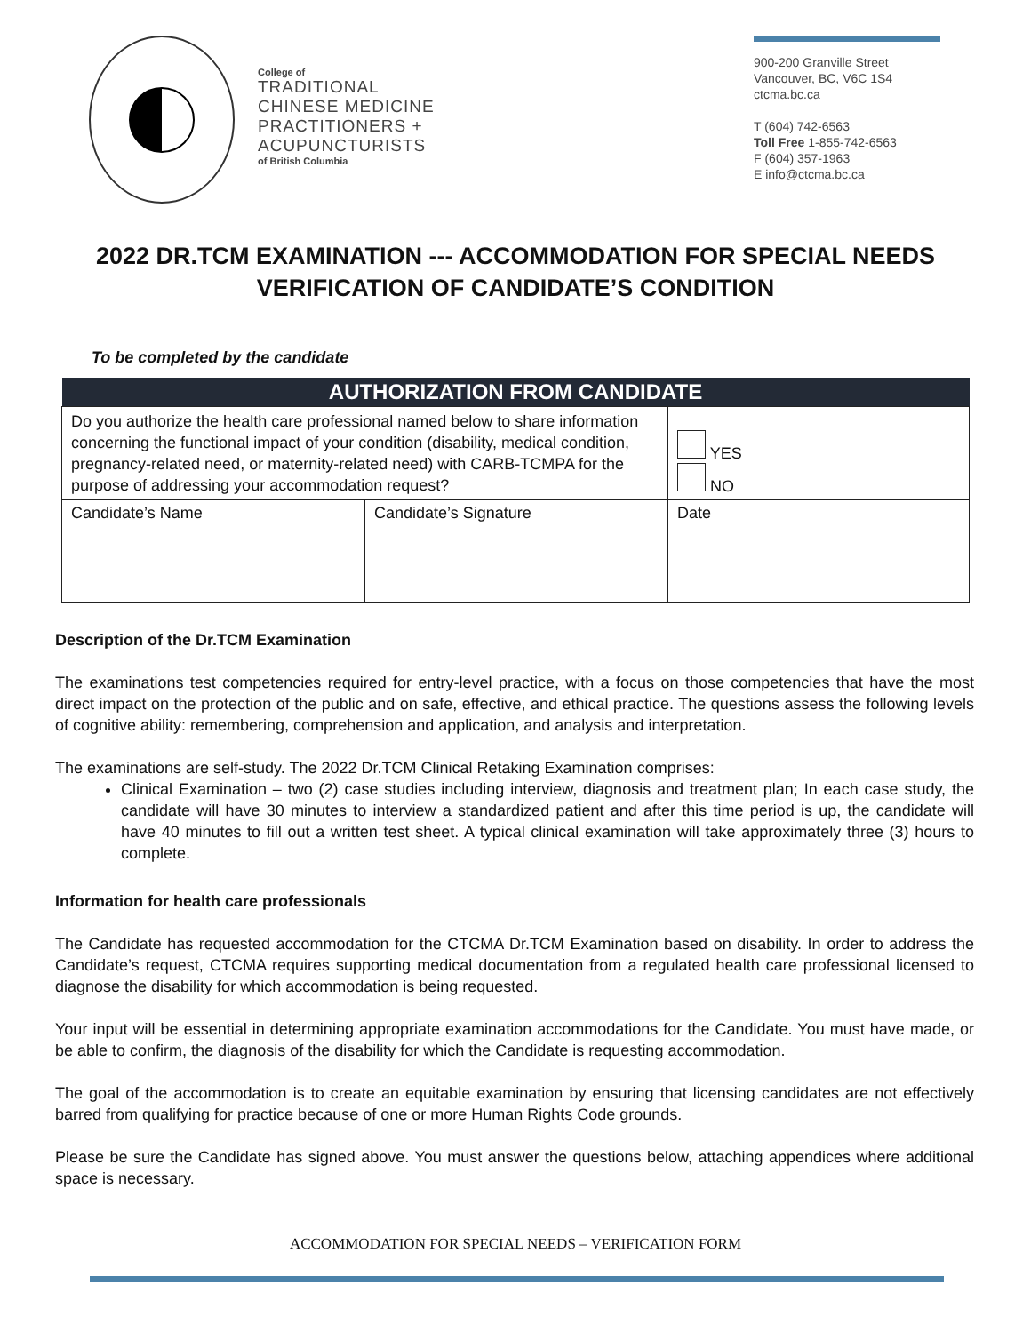College of
TRADITIONAL
CHINESE MEDICINE
PRACTITIONERS +
ACUPUNCTURISTS
of British Columbia
900-200 Granville Street
Vancouver, BC, V6C 1S4
ctcma.bc.ca
T (604) 742-6563
Toll Free 1-855-742-6563
F (604) 357-1963
E info@ctcma.bc.ca
2022 DR.TCM EXAMINATION --- ACCOMMODATION FOR SPECIAL NEEDS
VERIFICATION OF CANDIDATE’S CONDITION
To be completed by the candidate
| AUTHORIZATION FROM CANDIDATE | | |
| --- | --- | --- |
| Do you authorize the health care professional named below to share information concerning the functional impact of your condition (disability, medical condition, pregnancy-related need, or maternity-related need) with CARB-TCMPA for the purpose of addressing your accommodation request? | | YES NO |
| Candidate’s Name | Candidate’s Signature | Date |
Description of the Dr.TCM Examination
The examinations test competencies required for entry-level practice, with a focus on those competencies that have the most direct impact on the protection of the public and on safe, effective, and ethical practice. The questions assess the following levels of cognitive ability: remembering, comprehension and application, and analysis and interpretation.
The examinations are self-study. The 2022 Dr.TCM Clinical Retaking Examination comprises:
Clinical Examination – two (2) case studies including interview, diagnosis and treatment plan; In each case study, the candidate will have 30 minutes to interview a standardized patient and after this time period is up, the candidate will have 40 minutes to fill out a written test sheet. A typical clinical examination will take approximately three (3) hours to complete.
Information for health care professionals
The Candidate has requested accommodation for the CTCMA Dr.TCM Examination based on disability. In order to address the Candidate’s request, CTCMA requires supporting medical documentation from a regulated health care professional licensed to diagnose the disability for which accommodation is being requested.
Your input will be essential in determining appropriate examination accommodations for the Candidate. You must have made, or be able to confirm, the diagnosis of the disability for which the Candidate is requesting accommodation.
The goal of the accommodation is to create an equitable examination by ensuring that licensing candidates are not effectively barred from qualifying for practice because of one or more Human Rights Code grounds.
Please be sure the Candidate has signed above. You must answer the questions below, attaching appendices where additional space is necessary.
ACCOMMODATION FOR SPECIAL NEEDS – VERIFICATION FORM